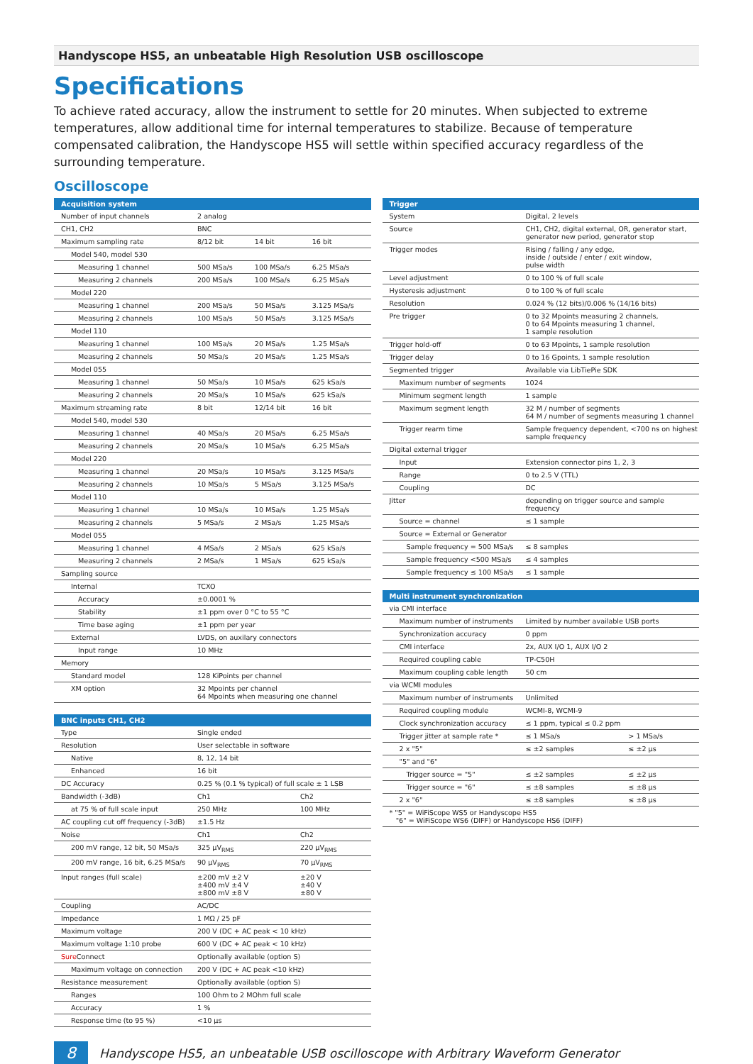Handyscope HS5, an unbeatable High Resolution USB oscilloscope
Specifications
To achieve rated accuracy, allow the instrument to settle for 20 minutes. When subjected to extreme temperatures, allow additional time for internal temperatures to stabilize. Because of temperature compensated calibration, the Handyscope HS5 will settle within specified accuracy regardless of the surrounding temperature.
Oscilloscope
| Acquisition system | | | |
| --- | --- | --- | --- |
| Number of input channels | 2 analog | | |
| CH1, CH2 | BNC | | |
| Maximum sampling rate | 8/12 bit | 14 bit | 16 bit |
| Model 540, model 530 | | | |
| Measuring 1 channel | 500 MSa/s | 100 MSa/s | 6.25 MSa/s |
| Measuring 2 channels | 200 MSa/s | 100 MSa/s | 6.25 MSa/s |
| Model 220 | | | |
| Measuring 1 channel | 200 MSa/s | 50 MSa/s | 3.125 MSa/s |
| Measuring 2 channels | 100 MSa/s | 50 MSa/s | 3.125 MSa/s |
| Model 110 | | | |
| Measuring 1 channel | 100 MSa/s | 20 MSa/s | 1.25 MSa/s |
| Measuring 2 channels | 50 MSa/s | 20 MSa/s | 1.25 MSa/s |
| Model 055 | | | |
| Measuring 1 channel | 50 MSa/s | 10 MSa/s | 625 kSa/s |
| Measuring 2 channels | 20 MSa/s | 10 MSa/s | 625 kSa/s |
| Maximum streaming rate | 8 bit | 12/14 bit | 16 bit |
| Model 540, model 530 | | | |
| Measuring 1 channel | 40 MSa/s | 20 MSa/s | 6.25 MSa/s |
| Measuring 2 channels | 20 MSa/s | 10 MSa/s | 6.25 MSa/s |
| Model 220 | | | |
| Measuring 1 channel | 20 MSa/s | 10 MSa/s | 3.125 MSa/s |
| Measuring 2 channels | 10 MSa/s | 5 MSa/s | 3.125 MSa/s |
| Model 110 | | | |
| Measuring 1 channel | 10 MSa/s | 10 MSa/s | 1.25 MSa/s |
| Measuring 2 channels | 5 MSa/s | 2 MSa/s | 1.25 MSa/s |
| Model 055 | | | |
| Measuring 1 channel | 4 MSa/s | 2 MSa/s | 625 kSa/s |
| Measuring 2 channels | 2 MSa/s | 1 MSa/s | 625 kSa/s |
| Sampling source | | | |
| Internal | TCXO | | |
| Accuracy | ±0.0001 % | | |
| Stability | ±1 ppm over 0 °C to 55 °C | | |
| Time base aging | ±1 ppm per year | | |
| External | LVDS, on auxilary connectors | | |
| Input range | 10 MHz | | |
| Memory | | | |
| Standard model | 128 KiPoints per channel | | |
| XM option | 32 Mpoints per channel 64 Mpoints when measuring one channel | | |
| BNC inputs CH1, CH2 | | |
| --- | --- | --- |
| Type | Single ended | |
| Resolution | User selectable in software | |
| Native | 8, 12, 14 bit | |
| Enhanced | 16 bit | |
| DC Accuracy | 0.25 % (0.1 % typical) of full scale ± 1 LSB | |
| Bandwidth (-3dB) | Ch1 | Ch2 |
| at 75 % of full scale input | 250 MHz | 100 MHz |
| AC coupling cut off frequency (-3dB) | ±1.5 Hz | |
| Noise | Ch1 | Ch2 |
| 200 mV range, 12 bit, 50 MSa/s | 325 µV<sub>RMS</sub> | 220 µV<sub>RMS</sub> |
| 200 mV range, 16 bit, 6.25 MSa/s | 90 µV<sub>RMS</sub> | 70 µV<sub>RMS</sub> |
| Input ranges (full scale) | ±200 mV ±2 V ±400 mV ±4 V ±800 mV ±8 V | ±20 V ±40 V ±80 V |
| Coupling | AC/DC | |
| Impedance | 1 MΩ / 25 pF | |
| Maximum voltage | 200 V (DC + AC peak < 10 kHz) | |
| Maximum voltage 1:10 probe | 600 V (DC + AC peak < 10 kHz) | |
| Sure Connect | Optionally available (option S) | |
| Maximum voltage on connection | 200 V (DC + AC peak <10 kHz) | |
| Resistance measurement | Optionally available (option S) | |
| Ranges | 100 Ohm to 2 MOhm full scale | |
| Accuracy | 1 % | |
| Response time (to 95 %) | <10 µs | |
| Trigger | |
| --- | --- |
| System | Digital, 2 levels |
| Source | CH1, CH2, digital external, OR, generator start, generator new period, generator stop |
| Trigger modes | Rising / falling / any edge, inside / outside / enter / exit window, pulse width |
| Level adjustment | 0 to 100 % of full scale |
| Hysteresis adjustment | 0 to 100 % of full scale |
| Resolution | 0.024 % (12 bits)/0.006 % (14/16 bits) |
| Pre trigger | 0 to 32 Mpoints measuring 2 channels, 0 to 64 Mpoints measuring 1 channel, 1 sample resolution |
| Trigger hold-off | 0 to 63 Mpoints, 1 sample resolution |
| Trigger delay | 0 to 16 Gpoints, 1 sample resolution |
| Segmented trigger | Available via LibTiePie SDK |
| Maximum number of segments | 1024 |
| Minimum segment length | 1 sample |
| Maximum segment length | 32 M / number of segments 64 M / number of segments measuring 1 channel |
| Trigger rearm time | Sample frequency dependent, <700 ns on highest sample frequency |
| Digital external trigger | |
| Input | Extension connector pins 1, 2, 3 |
| Range | 0 to 2.5 V (TTL) |
| Coupling | DC |
| Jitter | depending on trigger source and sample frequency |
| Source = channel | ≤ 1 sample |
| Source = External or Generator | |
| Sample frequency = 500 MSa/s | ≤ 8 samples |
| Sample frequency <500 MSa/s | ≤ 4 samples |
| Sample frequency ≤ 100 MSa/s | ≤ 1 sample |
| Multi instrument synchronization | | |
| --- | --- | --- |
| via CMI interface | | |
| Maximum number of instruments | Limited by number available USB ports | |
| Synchronization accuracy | 0 ppm | |
| CMI interface | 2x, AUX I/O 1, AUX I/O 2 | |
| Required coupling cable | TP-C50H | |
| Maximum coupling cable length | 50 cm | |
| via WCMI modules | | |
| Maximum number of instruments | Unlimited | |
| Required coupling module | WCMI-8, WCMI-9 | |
| Clock synchronization accuracy | ≤ 1 ppm, typical ≤ 0.2 ppm | |
| Trigger jitter at sample rate * | ≤ 1 MSa/s | > 1 MSa/s |
| 2 x "5" | ≤ ±2 samples | ≤ ±2 µs |
| "5" and "6" | | |
| Trigger source = "5" | ≤ ±2 samples | ≤ ±2 µs |
| Trigger source = "6" | ≤ ±8 samples | ≤ ±8 µs |
| 2 x "6" | ≤ ±8 samples | ≤ ±8 µs |
| * "5" = WiFiScope WS5 or Handyscope HS5 "6" = WiFiScope WS6 (DIFF) or Handyscope HS6 (DIFF) | | |
8
Handyscope HS5, an unbeatable USB oscilloscope with Arbitrary Waveform Generator